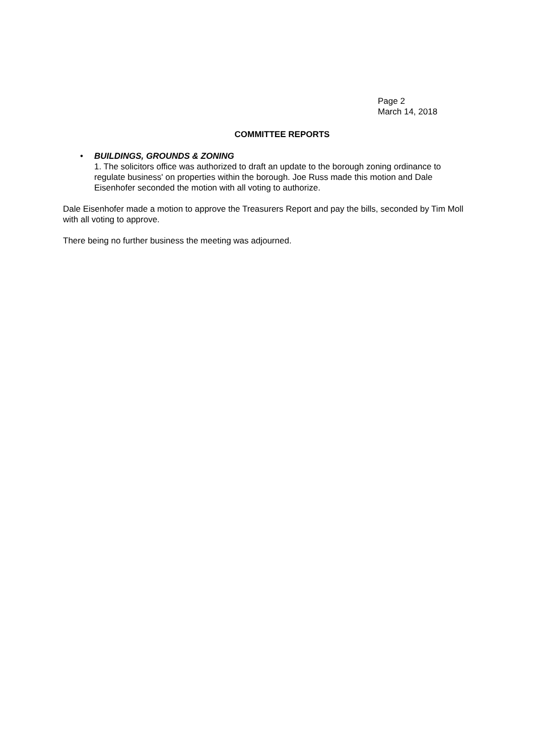Page 2
March 14, 2018
COMMITTEE REPORTS
• BUILDINGS, GROUNDS & ZONING
1. The solicitors office was authorized to draft an update to the borough zoning ordinance to regulate business' on properties within the borough. Joe Russ made this motion and Dale Eisenhofer seconded the motion with all voting to authorize.
Dale Eisenhofer made a motion to approve the Treasurers Report and pay the bills, seconded by Tim Moll with all voting to approve.
There being no further business the meeting was adjourned.